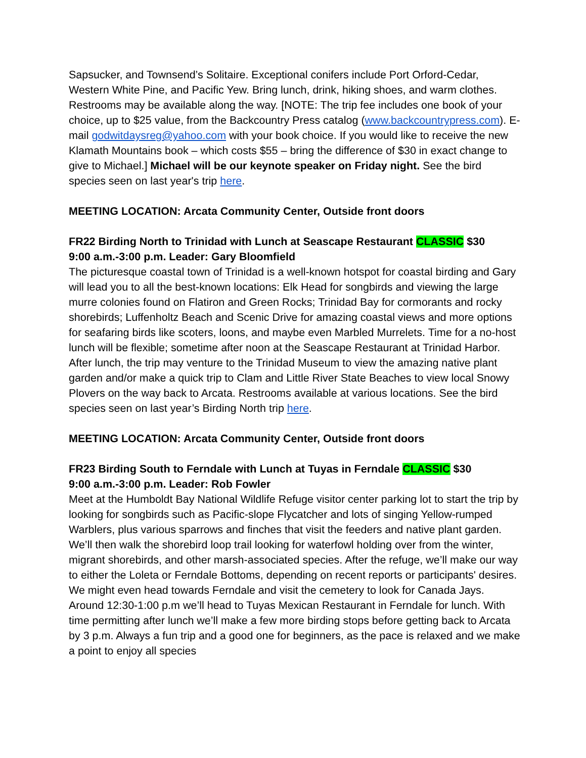Sapsucker, and Townsend’s Solitaire. Exceptional conifers include Port Orford-Cedar, Western White Pine, and Pacific Yew. Bring lunch, drink, hiking shoes, and warm clothes. Restrooms may be available along the way. [NOTE: The trip fee includes one book of your choice, up to $25 value, from the Backcountry Press catalog (www.backcountrypress.com). E-mail godwitdaysreg@yahoo.com with your book choice. If you would like to receive the new Klamath Mountains book – which costs $55 – bring the difference of $30 in exact change to give to Michael.] Michael will be our keynote speaker on Friday night. See the bird species seen on last year's trip here.
MEETING LOCATION: Arcata Community Center, Outside front doors
FR22 Birding North to Trinidad with Lunch at Seascape Restaurant CLASSIC $30
9:00 a.m.-3:00 p.m. Leader: Gary Bloomfield
The picturesque coastal town of Trinidad is a well-known hotspot for coastal birding and Gary will lead you to all the best-known locations: Elk Head for songbirds and viewing the large murre colonies found on Flatiron and Green Rocks; Trinidad Bay for cormorants and rocky shorebirds; Luffenholtz Beach and Scenic Drive for amazing coastal views and more options for seafaring birds like scoters, loons, and maybe even Marbled Murrelets. Time for a no-host lunch will be flexible; sometime after noon at the Seascape Restaurant at Trinidad Harbor. After lunch, the trip may venture to the Trinidad Museum to view the amazing native plant garden and/or make a quick trip to Clam and Little River State Beaches to view local Snowy Plovers on the way back to Arcata. Restrooms available at various locations. See the bird species seen on last year’s Birding North trip here.
MEETING LOCATION: Arcata Community Center, Outside front doors
FR23 Birding South to Ferndale with Lunch at Tuyas in Ferndale CLASSIC $30
9:00 a.m.-3:00 p.m. Leader: Rob Fowler
Meet at the Humboldt Bay National Wildlife Refuge visitor center parking lot to start the trip by looking for songbirds such as Pacific-slope Flycatcher and lots of singing Yellow-rumped Warblers, plus various sparrows and finches that visit the feeders and native plant garden. We’ll then walk the shorebird loop trail looking for waterfowl holding over from the winter, migrant shorebirds, and other marsh-associated species. After the refuge, we’ll make our way to either the Loleta or Ferndale Bottoms, depending on recent reports or participants' desires. We might even head towards Ferndale and visit the cemetery to look for Canada Jays. Around 12:30-1:00 p.m we’ll head to Tuyas Mexican Restaurant in Ferndale for lunch. With time permitting after lunch we’ll make a few more birding stops before getting back to Arcata by 3 p.m. Always a fun trip and a good one for beginners, as the pace is relaxed and we make a point to enjoy all species